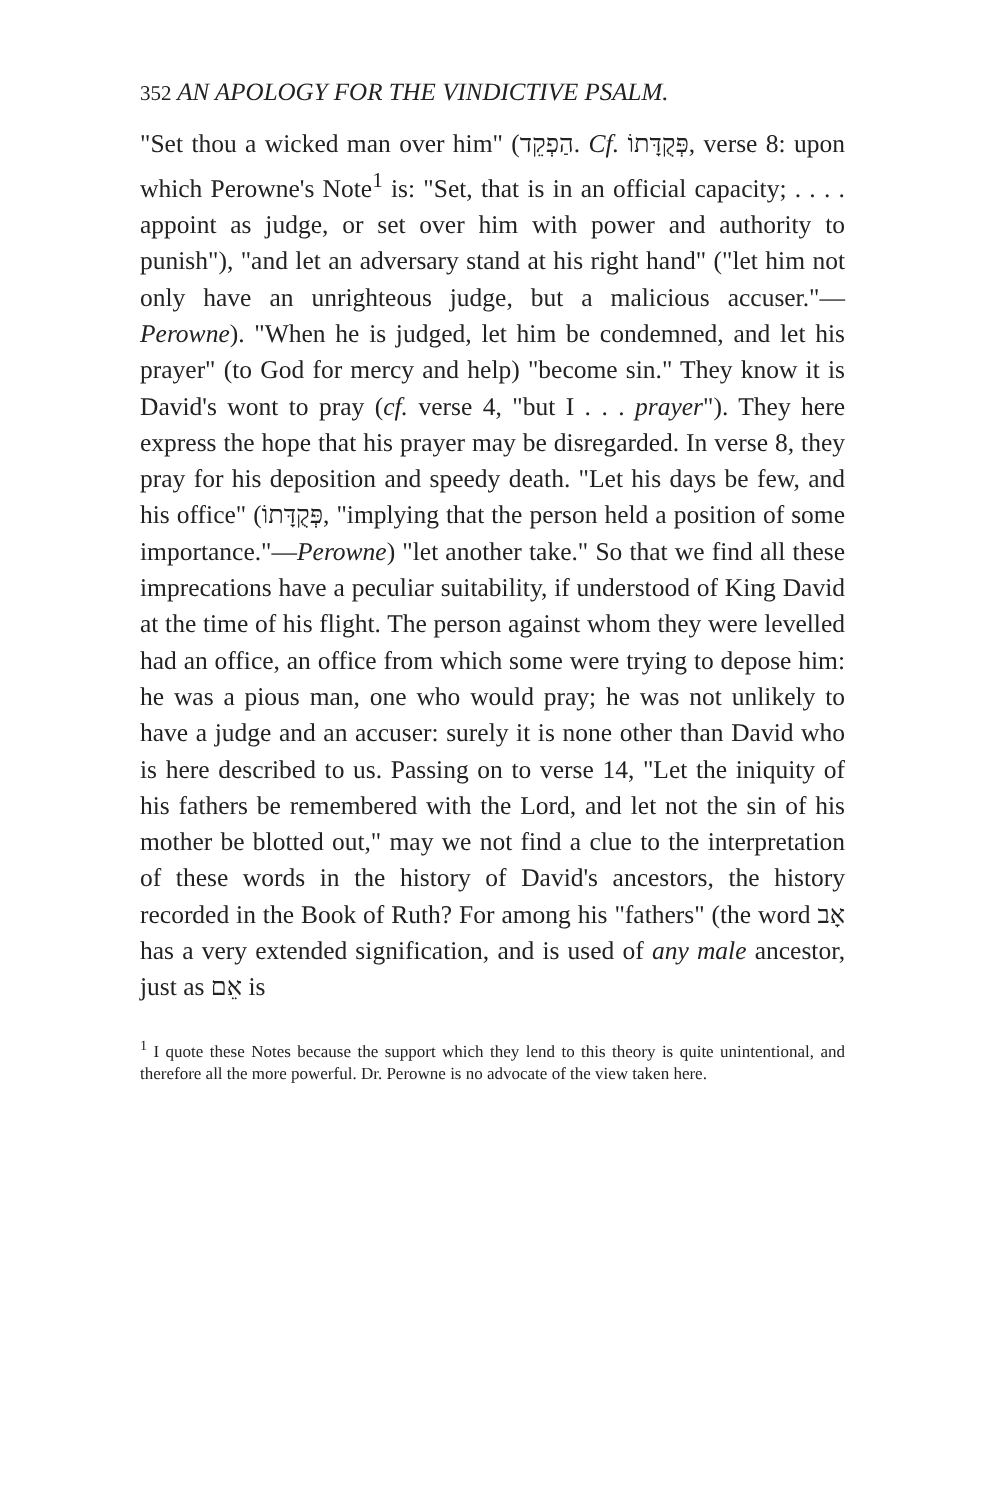352 AN APOLOGY FOR THE VINDICTIVE PSALM.
"Set thou a wicked man over him" (הַפְקֵד. Cf. פְּקֻדָּתוֹ, verse 8: upon which Perowne's Note<sup>1</sup> is: "Set, that is in an official capacity; . . . . appoint as judge, or set over him with power and authority to punish"), "and let an adversary stand at his right hand" ("let him not only have an unrighteous judge, but a malicious accuser."—Perowne). "When he is judged, let him be condemned, and let his prayer" (to God for mercy and help) "become sin." They know it is David's wont to pray (cf. verse 4, "but I . . . prayer"). They here express the hope that his prayer may be disregarded. In verse 8, they pray for his deposition and speedy death. "Let his days be few, and his office" (פְּקֻדָּתוֹ, "implying that the person held a position of some importance."—Perowne) "let another take." So that we find all these imprecations have a peculiar suitability, if understood of King David at the time of his flight. The person against whom they were levelled had an office, an office from which some were trying to depose him: he was a pious man, one who would pray; he was not unlikely to have a judge and an accuser: surely it is none other than David who is here described to us. Passing on to verse 14, "Let the iniquity of his fathers be remembered with the Lord, and let not the sin of his mother be blotted out," may we not find a clue to the interpretation of these words in the history of David's ancestors, the history recorded in the Book of Ruth? For among his "fathers" (the word אָב has a very extended signification, and is used of any male ancestor, just as אֵם is
<sup>1</sup> I quote these Notes because the support which they lend to this theory is quite unintentional, and therefore all the more powerful. Dr. Perowne is no advocate of the view taken here.